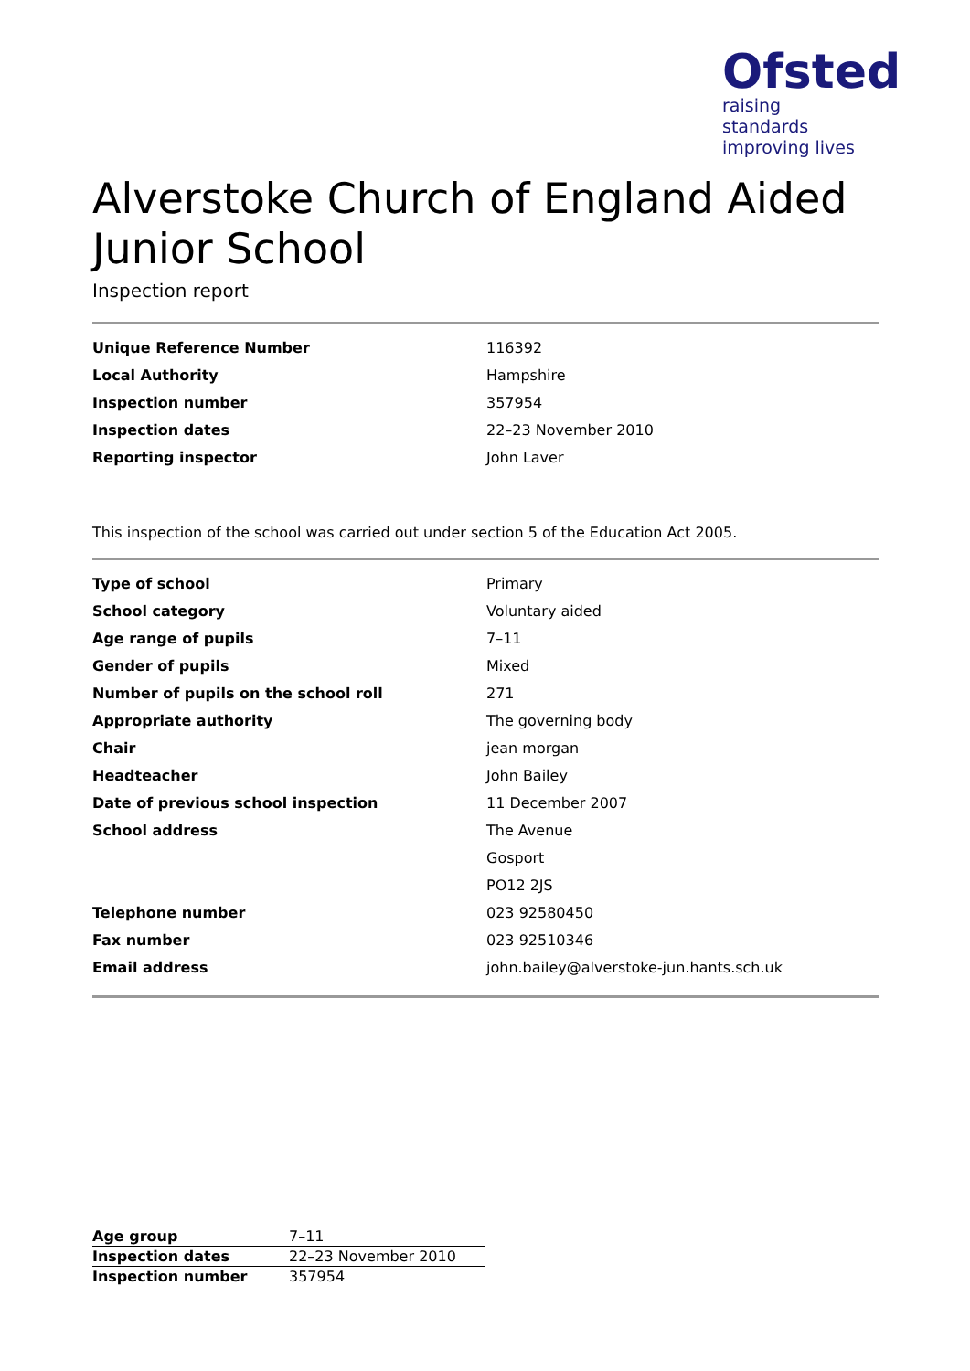Ofsted
raising standards
improving lives
Alverstoke Church of England Aided Junior School
Inspection report
| Unique Reference Number | 116392 |
| Local Authority | Hampshire |
| Inspection number | 357954 |
| Inspection dates | 22–23 November 2010 |
| Reporting inspector | John Laver |
This inspection of the school was carried out under section 5 of the Education Act 2005.
| Type of school | Primary |
| School category | Voluntary aided |
| Age range of pupils | 7–11 |
| Gender of pupils | Mixed |
| Number of pupils on the school roll | 271 |
| Appropriate authority | The governing body |
| Chair | jean morgan |
| Headteacher | John Bailey |
| Date of previous school inspection | 11 December 2007 |
| School address | The Avenue |
| | Gosport |
| | PO12 2JS |
| Telephone number | 023 92580450 |
| Fax number | 023 92510346 |
| Email address | john.bailey@alverstoke-jun.hants.sch.uk |
| Age group | 7–11 |
| Inspection dates | 22–23 November 2010 |
| Inspection number | 357954 |